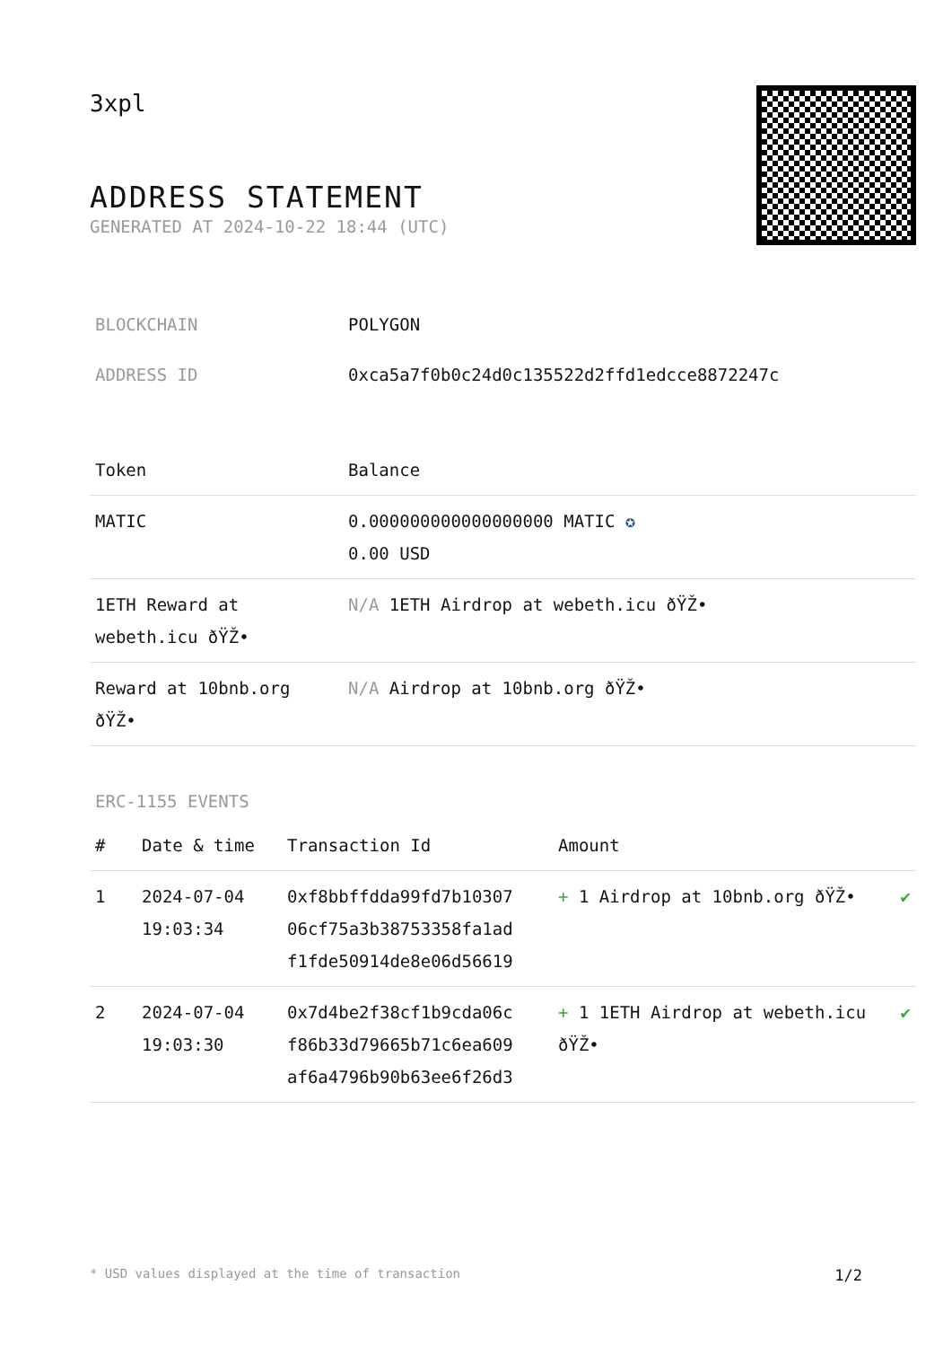3xpl
ADDRESS STATEMENT
GENERATED AT 2024-10-22 18:44 (UTC)
| BLOCKCHAIN | POLYGON |
| ADDRESS ID | 0xca5a7f0b0c24d0c135522d2ffd1edcce8872247c |
| Token | Balance |
| --- | --- |
| MATIC | 0.000000000000000000 MATIC ✪ 0.00 USD |
| 1ETH Reward at webeth.icu ðŸŽ• | N/A 1ETH Airdrop at webeth.icu ðŸŽ• |
| Reward at 10bnb.org ðŸŽ• | N/A Airdrop at 10bnb.org ðŸŽ• |
ERC-1155 EVENTS
| # | Date & time | Transaction Id | Amount | |
| --- | --- | --- | --- | --- |
| 1 | 2024-07-04 19:03:34 | 0xf8bbffdda99fd7b10307 06cf75a3b38753358fa1ad f1fde50914de8e06d56619 | + 1 Airdrop at 10bnb.org ðŸŽ• | ✔ |
| 2 | 2024-07-04 19:03:30 | 0x7d4be2f38cf1b9cda06c f86b33d79665b71c6ea609 af6a4796b90b63ee6f26d3 | + 1 1ETH Airdrop at webeth.icu ðŸŽ• | ✔ |
* USD values displayed at the time of transaction 1/2